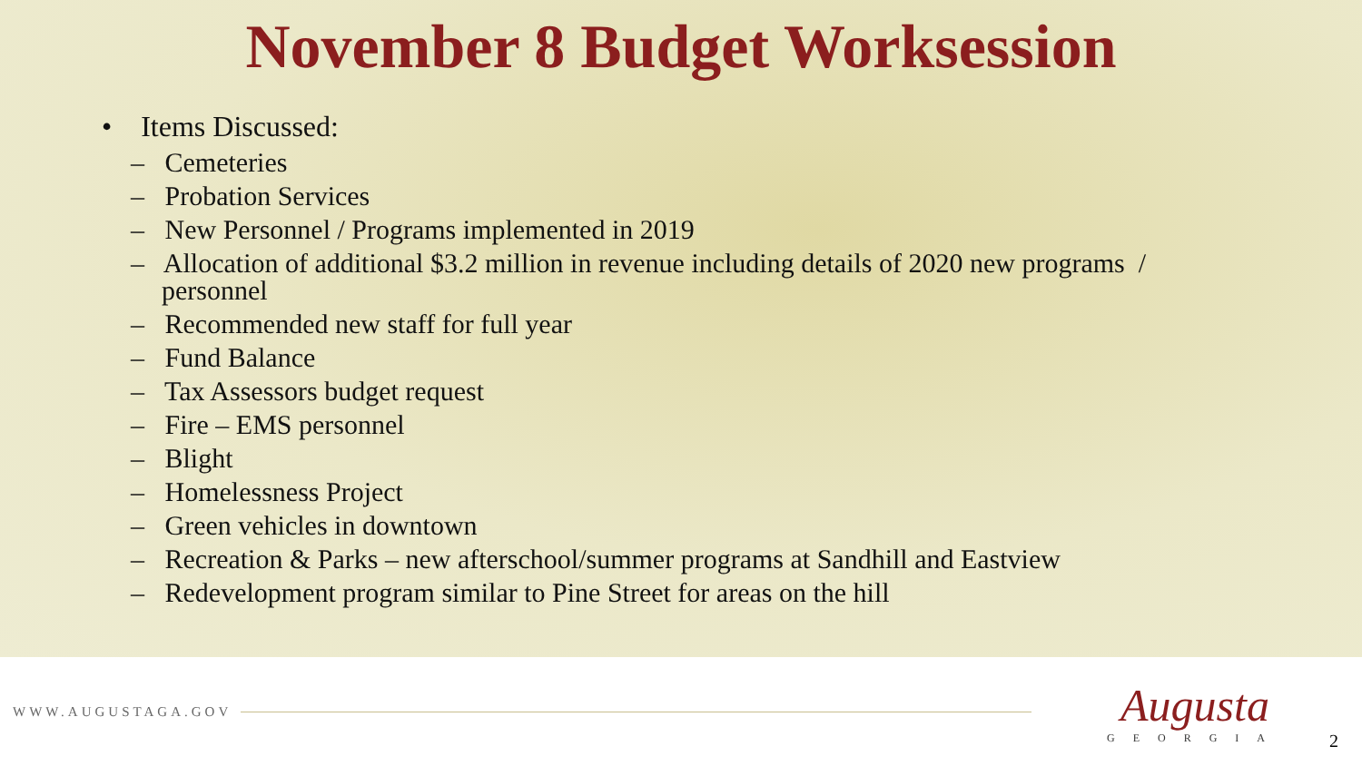November 8 Budget Worksession
• Items Discussed:
– Cemeteries
– Probation Services
– New Personnel / Programs implemented in 2019
– Allocation of additional $3.2 million in revenue including details of 2020 new programs /
personnel
– Recommended new staff for full year
– Fund Balance
– Tax Assessors budget request
– Fire – EMS personnel
– Blight
– Homelessness Project
– Green vehicles in downtown
– Recreation & Parks – new afterschool/summer programs at Sandhill and Eastview
– Redevelopment program similar to Pine Street for areas on the hill
WWW.AUGUSTAGA.GOV
Augusta
GEORGIA
2